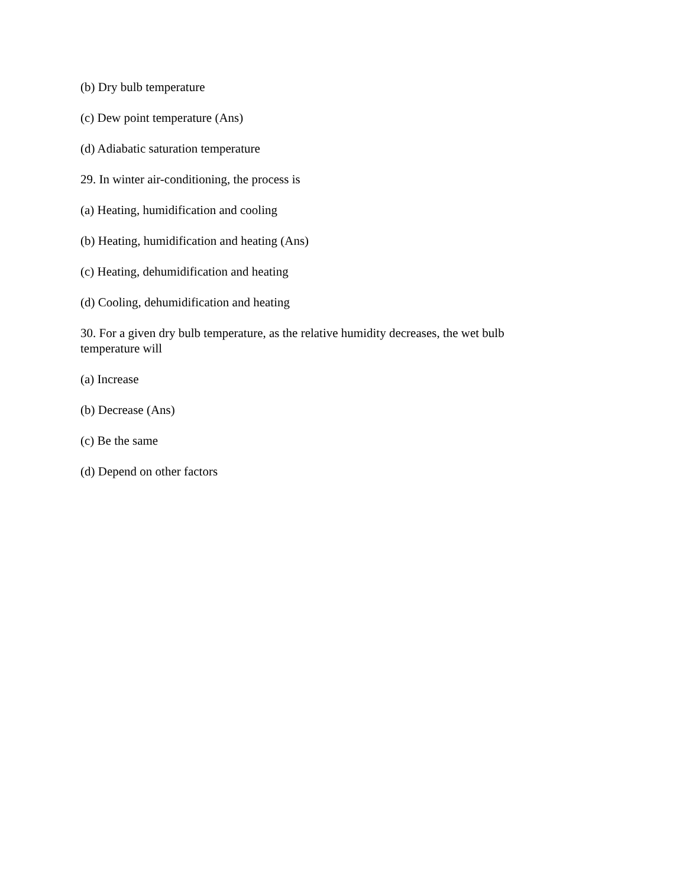(b) Dry bulb temperature
(c) Dew point temperature (Ans)
(d) Adiabatic saturation temperature
29. In winter air-conditioning, the process is
(a) Heating, humidification and cooling
(b) Heating, humidification and heating (Ans)
(c) Heating, dehumidification and heating
(d) Cooling, dehumidification and heating
30. For a given dry bulb temperature, as the relative humidity decreases, the wet bulb temperature will
(a) Increase
(b) Decrease (Ans)
(c) Be the same
(d) Depend on other factors